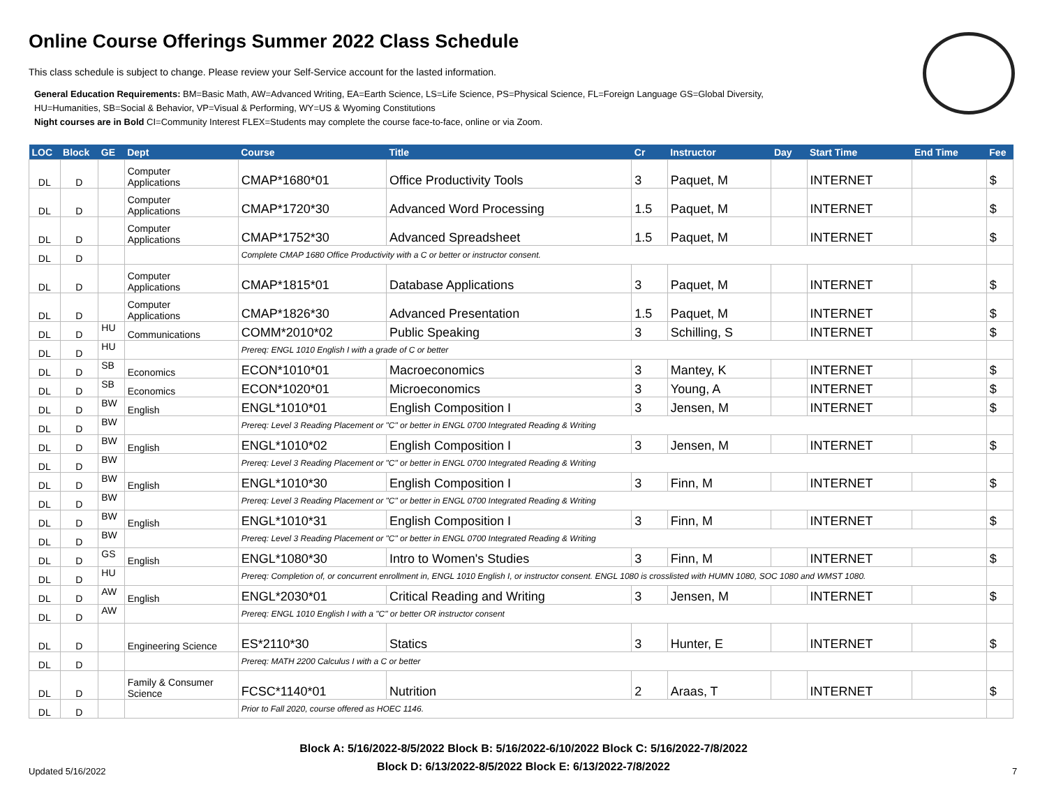Online Course Offerings Summer 2022 Class Schedule
This class schedule is subject to change. Please review your Self-Service account for the lasted information.
General Education Requirements: BM=Basic Math, AW=Advanced Writing, EA=Earth Science, LS=Life Science, PS=Physical Science, FL=Foreign Language GS=Global Diversity,
HU=Humanities, SB=Social & Behavior, VP=Visual & Performing, WY=US & Wyoming Constitutions
Night courses are in Bold CI=Community Interest FLEX=Students may complete the course face-to-face, online or via Zoom.
| LOC | Block | GE | Dept | Course | Title | Cr | Instructor | Day | Start Time | End Time | Fee |
| --- | --- | --- | --- | --- | --- | --- | --- | --- | --- | --- | --- |
| DL | D | | Computer Applications | CMAP*1680*01 | Office Productivity Tools | 3 | Paquet, M | | INTERNET | | $ |
| DL | D | | Computer Applications | CMAP*1720*30 | Advanced Word Processing | 1.5 | Paquet, M | | INTERNET | | $ |
| DL | D | | Computer Applications | CMAP*1752*30 | Advanced Spreadsheet | 1.5 | Paquet, M | | INTERNET | | $ |
| DL | D | | | Complete CMAP 1680 Office Productivity with a C or better or instructor consent. | | | | | | | |
| DL | D | | Computer Applications | CMAP*1815*01 | Database Applications | 3 | Paquet, M | | INTERNET | | $ |
| DL | D | | Computer Applications | CMAP*1826*30 | Advanced Presentation | 1.5 | Paquet, M | | INTERNET | | $ |
| DL | D | HU | Communications | COMM*2010*02 | Public Speaking | 3 | Schilling, S | | INTERNET | | $ |
| DL | D | HU | | Prereq: ENGL 1010 English I with a grade of C or better | | | | | | | |
| DL | D | SB | Economics | ECON*1010*01 | Macroeconomics | 3 | Mantey, K | | INTERNET | | $ |
| DL | D | SB | Economics | ECON*1020*01 | Microeconomics | 3 | Young, A | | INTERNET | | $ |
| DL | D | BW | English | ENGL*1010*01 | English Composition I | 3 | Jensen, M | | INTERNET | | $ |
| DL | D | BW | | Prereq: Level 3 Reading Placement or "C" or better in ENGL 0700 Integrated Reading & Writing | | | | | | | |
| DL | D | BW | English | ENGL*1010*02 | English Composition I | 3 | Jensen, M | | INTERNET | | $ |
| DL | D | BW | | Prereq: Level 3 Reading Placement or "C" or better in ENGL 0700 Integrated Reading & Writing | | | | | | | |
| DL | D | BW | English | ENGL*1010*30 | English Composition I | 3 | Finn, M | | INTERNET | | $ |
| DL | D | BW | | Prereq: Level 3 Reading Placement or "C" or better in ENGL 0700 Integrated Reading & Writing | | | | | | | |
| DL | D | BW | English | ENGL*1010*31 | English Composition I | 3 | Finn, M | | INTERNET | | $ |
| DL | D | BW | | Prereq: Level 3 Reading Placement or "C" or better in ENGL 0700 Integrated Reading & Writing | | | | | | | |
| DL | D | GS | English | ENGL*1080*30 | Intro to Women's Studies | 3 | Finn, M | | INTERNET | | $ |
| DL | D | HU | | Prereq: Completion of, or concurrent enrollment in, ENGL 1010 English I, or instructor consent. ENGL 1080 is crosslisted with HUMN 1080, SOC 1080 and WMST 1080. | | | | | | | |
| DL | D | AW | English | ENGL*2030*01 | Critical Reading and Writing | 3 | Jensen, M | | INTERNET | | $ |
| DL | D | AW | | Prereq: ENGL 1010 English I with a "C" or better OR instructor consent | | | | | | | |
| DL | D | | Engineering Science | ES*2110*30 | Statics | 3 | Hunter, E | | INTERNET | | $ |
| DL | D | | | Prereq: MATH 2200 Calculus I with a C or better | | | | | | | |
| DL | D | | Family & Consumer Science | FCSC*1140*01 | Nutrition | 2 | Araas, T | | INTERNET | | $ |
| DL | D | | | Prior to Fall 2020, course offered as HOEC 1146. | | | | | | | |
Block A: 5/16/2022-8/5/2022 Block B: 5/16/2022-6/10/2022 Block C: 5/16/2022-7/8/2022
Block D: 6/13/2022-8/5/2022 Block E: 6/13/2022-7/8/2022
Updated 5/16/2022 7